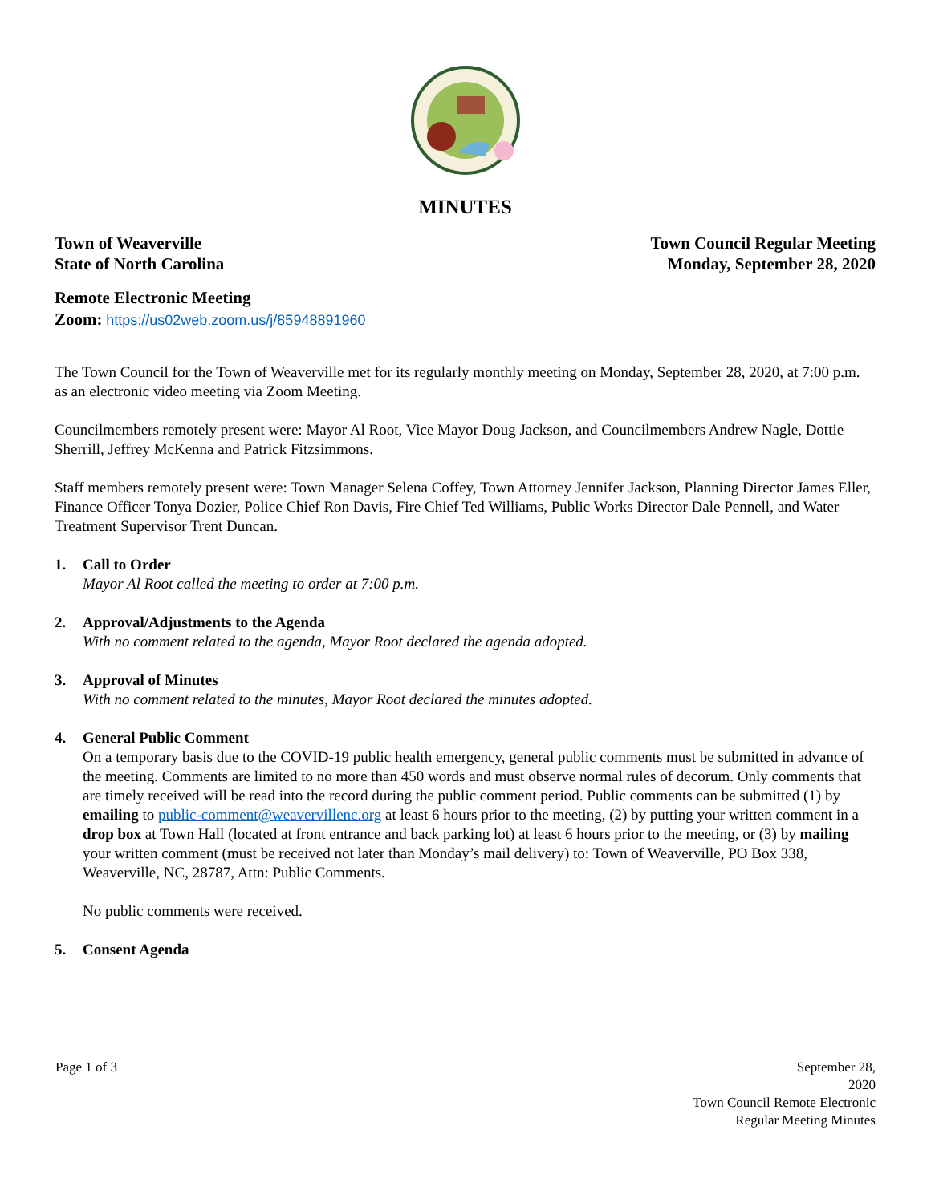MINUTES
Town of Weaverville
State of North Carolina
Town Council Regular Meeting
Monday, September 28, 2020
Remote Electronic Meeting
Zoom: https://us02web.zoom.us/j/85948891960
The Town Council for the Town of Weaverville met for its regularly monthly meeting on Monday, September 28, 2020, at 7:00 p.m. as an electronic video meeting via Zoom Meeting.
Councilmembers remotely present were: Mayor Al Root, Vice Mayor Doug Jackson, and Councilmembers Andrew Nagle, Dottie Sherrill, Jeffrey McKenna and Patrick Fitzsimmons.
Staff members remotely present were: Town Manager Selena Coffey, Town Attorney Jennifer Jackson, Planning Director James Eller, Finance Officer Tonya Dozier, Police Chief Ron Davis, Fire Chief Ted Williams, Public Works Director Dale Pennell, and Water Treatment Supervisor Trent Duncan.
1. Call to Order
Mayor Al Root called the meeting to order at 7:00 p.m.
2. Approval/Adjustments to the Agenda
With no comment related to the agenda, Mayor Root declared the agenda adopted.
3. Approval of Minutes
With no comment related to the minutes, Mayor Root declared the minutes adopted.
4. General Public Comment
On a temporary basis due to the COVID-19 public health emergency, general public comments must be submitted in advance of the meeting. Comments are limited to no more than 450 words and must observe normal rules of decorum. Only comments that are timely received will be read into the record during the public comment period. Public comments can be submitted (1) by emailing to public-comment@weavervillenc.org at least 6 hours prior to the meeting, (2) by putting your written comment in a drop box at Town Hall (located at front entrance and back parking lot) at least 6 hours prior to the meeting, or (3) by mailing your written comment (must be received not later than Monday’s mail delivery) to: Town of Weaverville, PO Box 338, Weaverville, NC, 28787, Attn: Public Comments.
No public comments were received.
5. Consent Agenda
Page 1 of 3 September 28,
2020
Town Council Remote Electronic
Regular Meeting Minutes